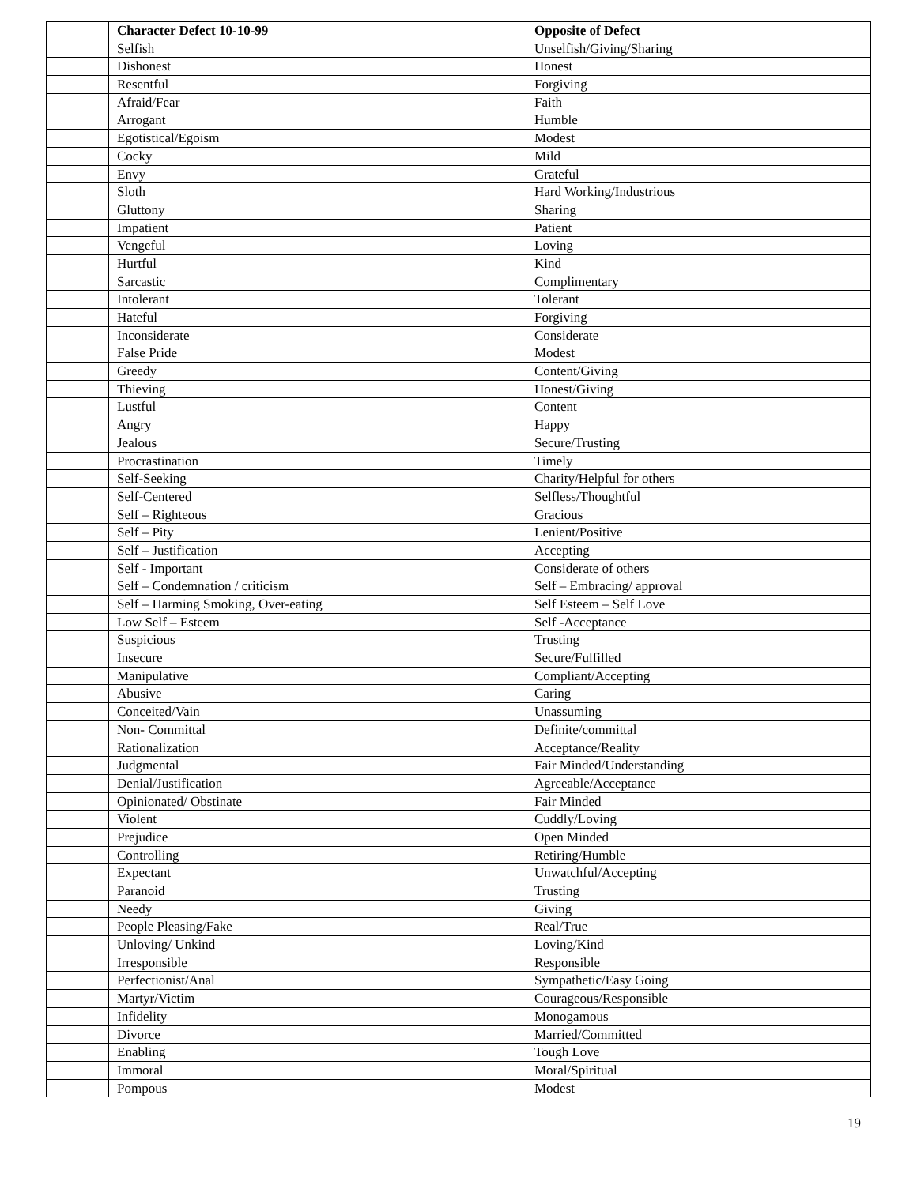| | Character Defect 10-10-99 | | Opposite of Defect |
| | Selfish | | Unselfish/Giving/Sharing |
| | Dishonest | | Honest |
| | Resentful | | Forgiving |
| | Afraid/Fear | | Faith |
| | Arrogant | | Humble |
| | Egotistical/Egoism | | Modest |
| | Cocky | | Mild |
| | Envy | | Grateful |
| | Sloth | | Hard Working/Industrious |
| | Gluttony | | Sharing |
| | Impatient | | Patient |
| | Vengeful | | Loving |
| | Hurtful | | Kind |
| | Sarcastic | | Complimentary |
| | Intolerant | | Tolerant |
| | Hateful | | Forgiving |
| | Inconsiderate | | Considerate |
| | False Pride | | Modest |
| | Greedy | | Content/Giving |
| | Thieving | | Honest/Giving |
| | Lustful | | Content |
| | Angry | | Happy |
| | Jealous | | Secure/Trusting |
| | Procrastination | | Timely |
| | Self-Seeking | | Charity/Helpful for others |
| | Self-Centered | | Selfless/Thoughtful |
| | Self – Righteous | | Gracious |
| | Self – Pity | | Lenient/Positive |
| | Self – Justification | | Accepting |
| | Self - Important | | Considerate of others |
| | Self – Condemnation / criticism | | Self – Embracing/ approval |
| | Self – Harming Smoking, Over-eating | | Self Esteem – Self Love |
| | Low Self – Esteem | | Self -Acceptance |
| | Suspicious | | Trusting |
| | Insecure | | Secure/Fulfilled |
| | Manipulative | | Compliant/Accepting |
| | Abusive | | Caring |
| | Conceited/Vain | | Unassuming |
| | Non- Committal | | Definite/committal |
| | Rationalization | | Acceptance/Reality |
| | Judgmental | | Fair Minded/Understanding |
| | Denial/Justification | | Agreeable/Acceptance |
| | Opinionated/ Obstinate | | Fair Minded |
| | Violent | | Cuddly/Loving |
| | Prejudice | | Open Minded |
| | Controlling | | Retiring/Humble |
| | Expectant | | Unwatchful/Accepting |
| | Paranoid | | Trusting |
| | Needy | | Giving |
| | People Pleasing/Fake | | Real/True |
| | Unloving/ Unkind | | Loving/Kind |
| | Irresponsible | | Responsible |
| | Perfectionist/Anal | | Sympathetic/Easy Going |
| | Martyr/Victim | | Courageous/Responsible |
| | Infidelity | | Monogamous |
| | Divorce | | Married/Committed |
| | Enabling | | Tough Love |
| | Immoral | | Moral/Spiritual |
| | Pompous | | Modest |
19